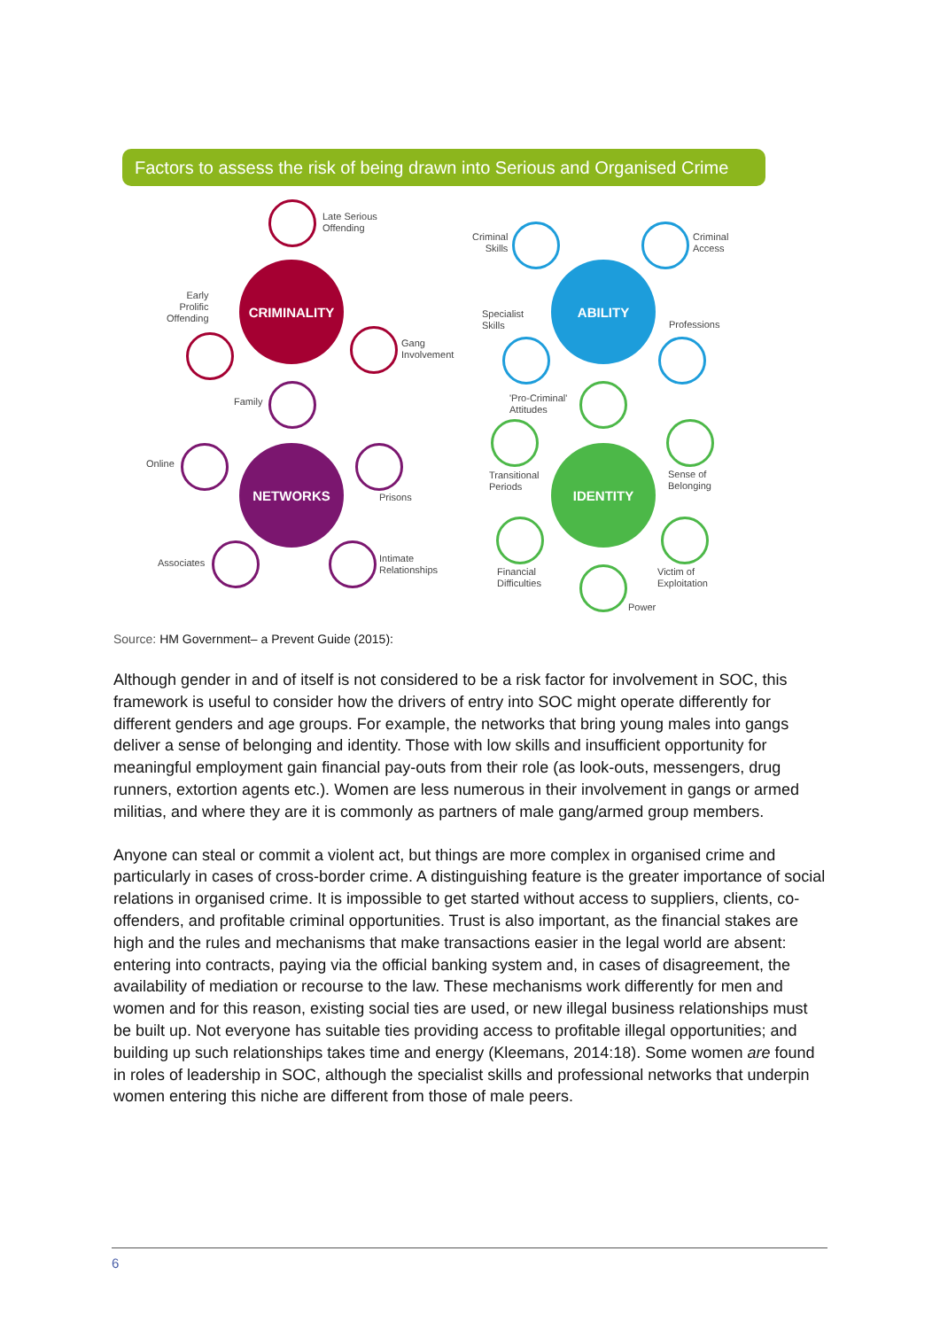Factors to assess the risk of being drawn into Serious and Organised Crime
CRIMINALITY
NETWORKS
ABILITY
IDENTITY
Late Serious
Offending
Early
Prolific
Offending
Gang
Involvement
Family
Online
Prisons
Associates
Intimate
Relationships
Criminal
Skills
Criminal
Access
Specialist
Skills
Professions
'Pro-Criminal'
Attitudes
Transitional
Periods
Sense of
Belonging
Financial
Difficulties
Victim of
Exploitation
Power
Source: HM Government– a Prevent Guide (2015):
Although gender in and of itself is not considered to be a risk factor for involvement in SOC, this framework is useful to consider how the drivers of entry into SOC might operate differently for different genders and age groups. For example, the networks that bring young males into gangs deliver a sense of belonging and identity. Those with low skills and insufficient opportunity for meaningful employment gain financial pay-outs from their role (as look-outs, messengers, drug runners, extortion agents etc.). Women are less numerous in their involvement in gangs or armed militias, and where they are it is commonly as partners of male gang/armed group members.
Anyone can steal or commit a violent act, but things are more complex in organised crime and particularly in cases of cross-border crime. A distinguishing feature is the greater importance of social relations in organised crime. It is impossible to get started without access to suppliers, clients, co-offenders, and profitable criminal opportunities. Trust is also important, as the financial stakes are high and the rules and mechanisms that make transactions easier in the legal world are absent: entering into contracts, paying via the official banking system and, in cases of disagreement, the availability of mediation or recourse to the law. These mechanisms work differently for men and women and for this reason, existing social ties are used, or new illegal business relationships must be built up. Not everyone has suitable ties providing access to profitable illegal opportunities; and building up such relationships takes time and energy (Kleemans, 2014:18). Some women are found in roles of leadership in SOC, although the specialist skills and professional networks that underpin women entering this niche are different from those of male peers.
6